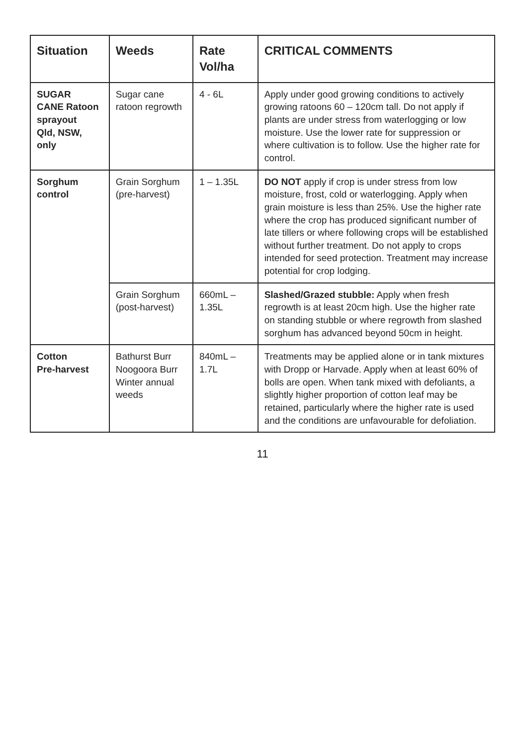| Situation | Weeds | Rate Vol/ha | CRITICAL COMMENTS |
| --- | --- | --- | --- |
| SUGAR CANE Ratoon sprayout Qld, NSW, only | Sugar cane ratoon regrowth | 4 - 6L | Apply under good growing conditions to actively growing ratoons 60 – 120cm tall. Do not apply if plants are under stress from waterlogging or low moisture. Use the lower rate for suppression or where cultivation is to follow. Use the higher rate for control. |
| Sorghum control | Grain Sorghum (pre-harvest) | 1 – 1.35L | DO NOT apply if crop is under stress from low moisture, frost, cold or waterlogging. Apply when grain moisture is less than 25%. Use the higher rate where the crop has produced significant number of late tillers or where following crops will be established without further treatment. Do not apply to crops intended for seed protection. Treatment may increase potential for crop lodging. |
| | Grain Sorghum (post-harvest) | 660mL – 1.35L | Slashed/Grazed stubble: Apply when fresh regrowth is at least 20cm high. Use the higher rate on standing stubble or where regrowth from slashed sorghum has advanced beyond 50cm in height. |
| Cotton Pre-harvest | Bathurst Burr Noogoora Burr Winter annual weeds | 840mL – 1.7L | Treatments may be applied alone or in tank mixtures with Dropp or Harvade. Apply when at least 60% of bolls are open. When tank mixed with defoliants, a slightly higher proportion of cotton leaf may be retained, particularly where the higher rate is used and the conditions are unfavourable for defoliation. |
11